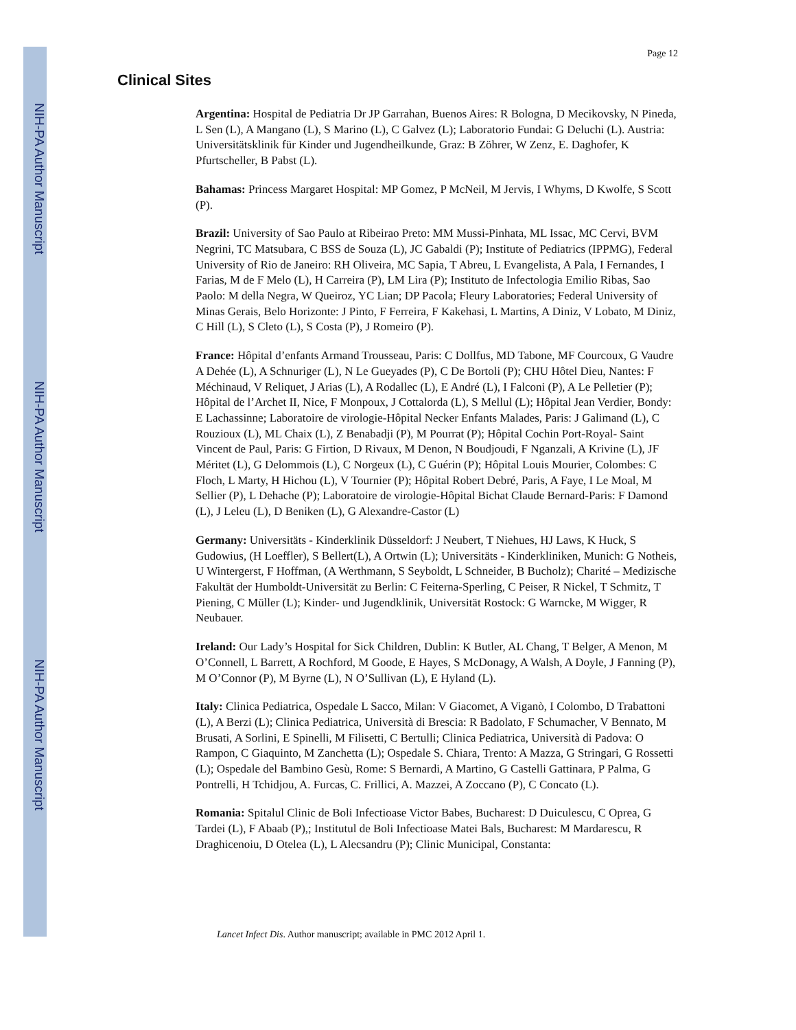NIH-PA Author Manuscript
NIH-PA Author Manuscript
NIH-PA Author Manuscript
Page 12
Clinical Sites
Argentina: Hospital de Pediatria Dr JP Garrahan, Buenos Aires: R Bologna, D Mecikovsky, N Pineda, L Sen (L), A Mangano (L), S Marino (L), C Galvez (L); Laboratorio Fundai: G Deluchi (L). Austria: Universitätsklinik für Kinder und Jugendheilkunde, Graz: B Zöhrer, W Zenz, E. Daghofer, K Pfurtscheller, B Pabst (L).
Bahamas: Princess Margaret Hospital: MP Gomez, P McNeil, M Jervis, I Whyms, D Kwolfe, S Scott (P).
Brazil: University of Sao Paulo at Ribeirao Preto: MM Mussi-Pinhata, ML Issac, MC Cervi, BVM Negrini, TC Matsubara, C BSS de Souza (L), JC Gabaldi (P); Institute of Pediatrics (IPPMG), Federal University of Rio de Janeiro: RH Oliveira, MC Sapia, T Abreu, L Evangelista, A Pala, I Fernandes, I Farias, M de F Melo (L), H Carreira (P), LM Lira (P); Instituto de Infectologia Emilio Ribas, Sao Paolo: M della Negra, W Queiroz, YC Lian; DP Pacola; Fleury Laboratories; Federal University of Minas Gerais, Belo Horizonte: J Pinto, F Ferreira, F Kakehasi, L Martins, A Diniz, V Lobato, M Diniz, C Hill (L), S Cleto (L), S Costa (P), J Romeiro (P).
France: Hôpital d’enfants Armand Trousseau, Paris: C Dollfus, MD Tabone, MF Courcoux, G Vaudre A Dehée (L), A Schnuriger (L), N Le Gueyades (P), C De Bortoli (P); CHU Hôtel Dieu, Nantes: F Méchinaud, V Reliquet, J Arias (L), A Rodallec (L), E André (L), I Falconi (P), A Le Pelletier (P); Hôpital de l’Archet II, Nice, F Monpoux, J Cottalorda (L), S Mellul (L); Hôpital Jean Verdier, Bondy: E Lachassinne; Laboratoire de virologie-Hôpital Necker Enfants Malades, Paris: J Galimand (L), C Rouzioux (L), ML Chaix (L), Z Benabadji (P), M Pourrat (P); Hôpital Cochin Port-Royal- Saint Vincent de Paul, Paris: G Firtion, D Rivaux, M Denon, N Boudjoudi, F Nganzali, A Krivine (L), JF Méritet (L), G Delommois (L), C Norgeux (L), C Guérin (P); Hôpital Louis Mourier, Colombes: C Floch, L Marty, H Hichou (L), V Tournier (P); Hôpital Robert Debré, Paris, A Faye, I Le Moal, M Sellier (P), L Dehache (P); Laboratoire de virologie-Hôpital Bichat Claude Bernard-Paris: F Damond (L), J Leleu (L), D Beniken (L), G Alexandre-Castor (L)
Germany: Universitäts - Kinderklinik Düsseldorf: J Neubert, T Niehues, HJ Laws, K Huck, S Gudowius, (H Loeffler), S Bellert(L), A Ortwin (L); Universitäts - Kinderkliniken, Munich: G Notheis, U Wintergerst, F Hoffman, (A Werthmann, S Seyboldt, L Schneider, B Bucholz); Charité – Medizische Fakultät der Humboldt-Universität zu Berlin: C Feiterna-Sperling, C Peiser, R Nickel, T Schmitz, T Piening, C Müller (L); Kinder- und Jugendklinik, Universität Rostock: G Warncke, M Wigger, R Neubauer.
Ireland: Our Lady’s Hospital for Sick Children, Dublin: K Butler, AL Chang, T Belger, A Menon, M O’Connell, L Barrett, A Rochford, M Goode, E Hayes, S McDonagy, A Walsh, A Doyle, J Fanning (P), M O’Connor (P), M Byrne (L), N O’Sullivan (L), E Hyland (L).
Italy: Clinica Pediatrica, Ospedale L Sacco, Milan: V Giacomet, A Viganò, I Colombo, D Trabattoni (L), A Berzi (L); Clinica Pediatrica, Università di Brescia: R Badolato, F Schumacher, V Bennato, M Brusati, A Sorlini, E Spinelli, M Filisetti, C Bertulli; Clinica Pediatrica, Università di Padova: O Rampon, C Giaquinto, M Zanchetta (L); Ospedale S. Chiara, Trento: A Mazza, G Stringari, G Rossetti (L); Ospedale del Bambino Gesù, Rome: S Bernardi, A Martino, G Castelli Gattinara, P Palma, G Pontrelli, H Tchidjou, A. Furcas, C. Frillici, A. Mazzei, A Zoccano (P), C Concato (L).
Romania: Spitalul Clinic de Boli Infectioase Victor Babes, Bucharest: D Duiculescu, C Oprea, G Tardei (L), F Abaab (P),; Institutul de Boli Infectioase Matei Bals, Bucharest: M Mardarescu, R Draghicenoiu, D Otelea (L), L Alecsandru (P); Clinic Municipal, Constanta:
Lancet Infect Dis. Author manuscript; available in PMC 2012 April 1.